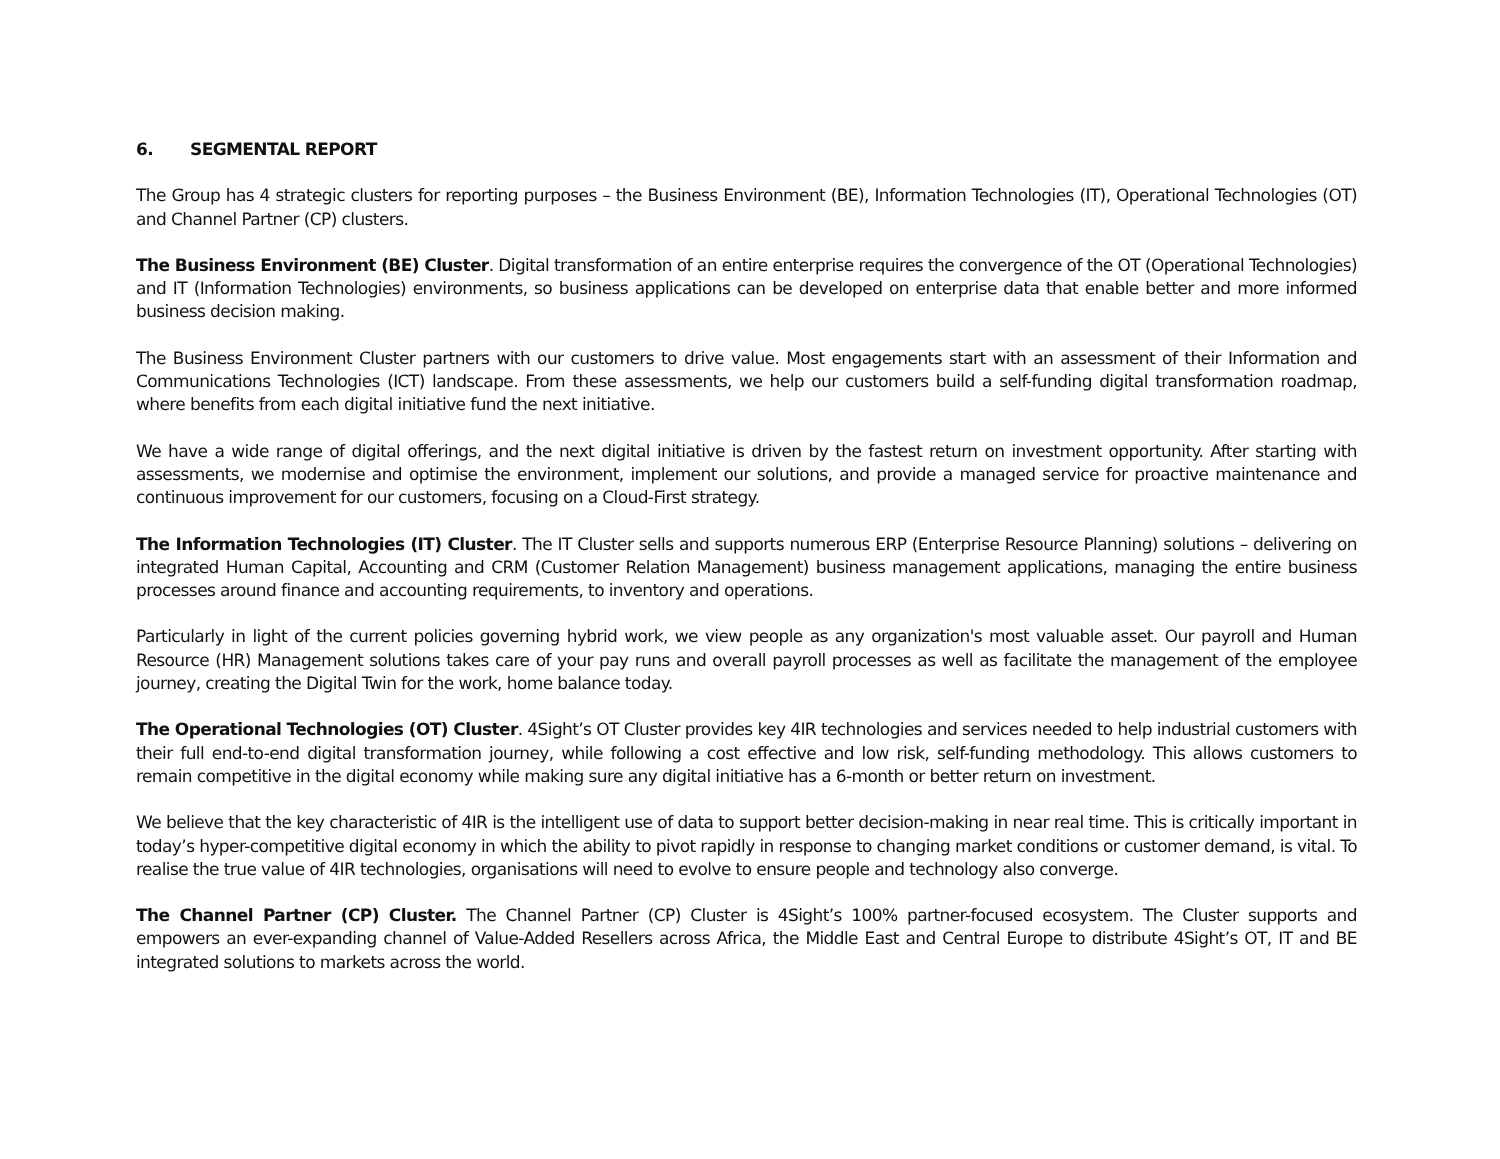6. SEGMENTAL REPORT
The Group has 4 strategic clusters for reporting purposes – the Business Environment (BE), Information Technologies (IT), Operational Technologies (OT) and Channel Partner (CP) clusters.
The Business Environment (BE) Cluster. Digital transformation of an entire enterprise requires the convergence of the OT (Operational Technologies) and IT (Information Technologies) environments, so business applications can be developed on enterprise data that enable better and more informed business decision making.
The Business Environment Cluster partners with our customers to drive value. Most engagements start with an assessment of their Information and Communications Technologies (ICT) landscape. From these assessments, we help our customers build a self-funding digital transformation roadmap, where benefits from each digital initiative fund the next initiative.
We have a wide range of digital offerings, and the next digital initiative is driven by the fastest return on investment opportunity. After starting with assessments, we modernise and optimise the environment, implement our solutions, and provide a managed service for proactive maintenance and continuous improvement for our customers, focusing on a Cloud-First strategy.
The Information Technologies (IT) Cluster. The IT Cluster sells and supports numerous ERP (Enterprise Resource Planning) solutions – delivering on integrated Human Capital, Accounting and CRM (Customer Relation Management) business management applications, managing the entire business processes around finance and accounting requirements, to inventory and operations.
Particularly in light of the current policies governing hybrid work, we view people as any organization's most valuable asset. Our payroll and Human Resource (HR) Management solutions takes care of your pay runs and overall payroll processes as well as facilitate the management of the employee journey, creating the Digital Twin for the work, home balance today.
The Operational Technologies (OT) Cluster. 4Sight’s OT Cluster provides key 4IR technologies and services needed to help industrial customers with their full end-to-end digital transformation journey, while following a cost effective and low risk, self-funding methodology. This allows customers to remain competitive in the digital economy while making sure any digital initiative has a 6-month or better return on investment.
We believe that the key characteristic of 4IR is the intelligent use of data to support better decision-making in near real time. This is critically important in today’s hyper-competitive digital economy in which the ability to pivot rapidly in response to changing market conditions or customer demand, is vital. To realise the true value of 4IR technologies, organisations will need to evolve to ensure people and technology also converge.
The Channel Partner (CP) Cluster. The Channel Partner (CP) Cluster is 4Sight’s 100% partner-focused ecosystem. The Cluster supports and empowers an ever-expanding channel of Value-Added Resellers across Africa, the Middle East and Central Europe to distribute 4Sight’s OT, IT and BE integrated solutions to markets across the world.